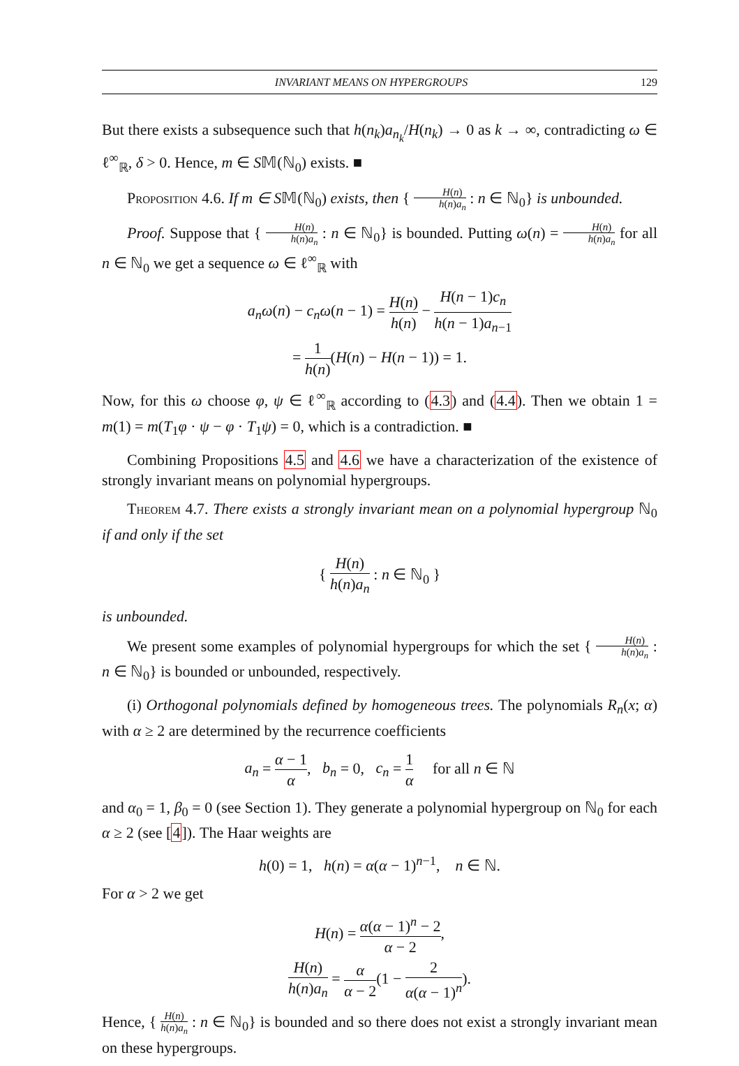INVARIANT MEANS ON HYPERGROUPS 129
But there exists a subsequence such that h(n<sub>k</sub>)a<sub>n<sub>k</sub></sub>/H(n<sub>k</sub>) → 0 as k → ∞, contradicting ω ∈ ℓ<sup>∞</sup><sub>ℝ</sub>, δ > 0. Hence, m ∈ S𝕄(ℕ<sub>0</sub>) exists. ■
Proposition 4.6. If m ∈ S𝕄(ℕ<sub>0</sub>) exists, then { H(n) h(n)a<sub>n</sub> : n ∈ ℕ<sub>0</sub>} is unbounded.
Proof. Suppose that { H(n) h(n)a<sub>n</sub> : n ∈ ℕ<sub>0</sub>} is bounded. Putting ω(n) = H(n) h(n)a<sub>n</sub> for all n ∈ ℕ<sub>0</sub> we get a sequence ω ∈ ℓ<sup>∞</sup><sub>ℝ</sub> with
a<sub>n</sub>ω(n) − c<sub>n</sub>ω(n − 1) = H(n) h(n) − H(n − 1)c<sub>n</sub> h(n − 1)a<sub>n−1</sub>
= 1 h(n)(H(n) − H(n − 1)) = 1.
Now, for this ω choose φ, ψ ∈ ℓ<sup>∞</sup><sub>ℝ</sub> according to (4.3) and (4.4). Then we obtain 1 = m(1) = m(T<sub>1</sub>φ · ψ − φ · T<sub>1</sub>ψ) = 0, which is a contradiction. ■
Combining Propositions 4.5 and 4.6 we have a characterization of the existence of strongly invariant means on polynomial hypergroups.
Theorem 4.7. There exists a strongly invariant mean on a polynomial hypergroup ℕ<sub>0</sub> if and only if the set
{ H(n) h(n)a<sub>n</sub> : n ∈ ℕ<sub>0</sub> }
is unbounded.
We present some examples of polynomial hypergroups for which the set { H(n) h(n)a<sub>n</sub> : n ∈ ℕ<sub>0</sub>} is bounded or unbounded, respectively.
(i) Orthogonal polynomials defined by homogeneous trees. The polynomials R<sub>n</sub>(x; α) with α ≥ 2 are determined by the recurrence coefficients
a<sub>n</sub> = α − 1 α, b<sub>n</sub> = 0, c<sub>n</sub> = 1 α for all n ∈ ℕ
and α<sub>0</sub> = 1, β<sub>0</sub> = 0 (see Section 1). They generate a polynomial hypergroup on ℕ<sub>0</sub> for each α ≥ 2 (see [4]). The Haar weights are
h(0) = 1, h(n) = α(α − 1)<sup>n−1</sup>, n ∈ ℕ.
For α > 2 we get
H(n) = α(α − 1)<sup>n</sup> − 2 α − 2,
H(n) h(n)a<sub>n</sub> = α α − 2(1 − 2 α(α − 1)<sup>n</sup>).
Hence, { H(n) h(n)a<sub>n</sub> : n ∈ ℕ<sub>0</sub>} is bounded and so there does not exist a strongly invariant mean on these hypergroups.